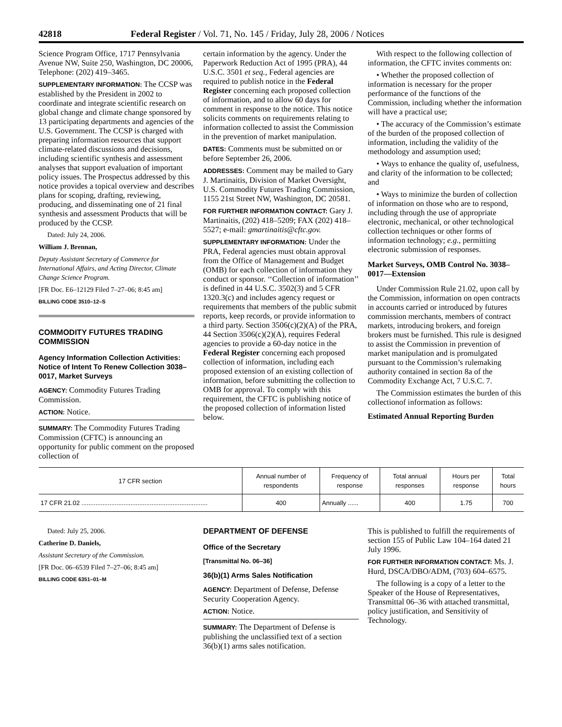42818 Federal Register / Vol. 71, No. 145 / Friday, July 28, 2006 / Notices
Science Program Office, 1717 Pennsylvania Avenue NW, Suite 250, Washington, DC 20006, Telephone: (202) 419–3465.
SUPPLEMENTARY INFORMATION: The CCSP was established by the President in 2002 to coordinate and integrate scientific research on global change and climate change sponsored by 13 participating departments and agencies of the U.S. Government. The CCSP is charged with preparing information resources that support climate-related discussions and decisions, including scientific synthesis and assessment analyses that support evaluation of important policy issues. The Prospectus addressed by this notice provides a topical overview and describes plans for scoping, drafting, reviewing, producing, and disseminating one of 21 final synthesis and assessment Products that will be produced by the CCSP.
Dated: July 24, 2006.
William J. Brennan,
Deputy Assistant Secretary of Commerce for International Affairs, and Acting Director, Climate Change Science Program.
[FR Doc. E6–12129 Filed 7–27–06; 8:45 am]
BILLING CODE 3510–12–S
COMMODITY FUTURES TRADING COMMISSION
Agency Information Collection Activities: Notice of Intent To Renew Collection 3038–0017, Market Surveys
AGENCY: Commodity Futures Trading Commission.
ACTION: Notice.
SUMMARY: The Commodity Futures Trading Commission (CFTC) is announcing an opportunity for public comment on the proposed collection of
certain information by the agency. Under the Paperwork Reduction Act of 1995 (PRA), 44 U.S.C. 3501 et seq., Federal agencies are required to publish notice in the Federal Register concerning each proposed collection of information, and to allow 60 days for comment in response to the notice. This notice solicits comments on requirements relating to information collected to assist the Commission in the prevention of market manipulation.
DATES: Comments must be submitted on or before September 26, 2006.
ADDRESSES: Comment may be mailed to Gary J. Martinaitis, Division of Market Oversight, U.S. Commodity Futures Trading Commission, 1155 21st Street NW, Washington, DC 20581.
FOR FURTHER INFORMATION CONTACT: Gary J. Martinaitis, (202) 418–5209; FAX (202) 418–5527; e-mail: gmartinaitis@cftc.gov.
SUPPLEMENTARY INFORMATION: Under the PRA, Federal agencies must obtain approval from the Office of Management and Budget (OMB) for each collection of information they conduct or sponsor. ‘‘Collection of information’’ is defined in 44 U.S.C. 3502(3) and 5 CFR 1320.3(c) and includes agency request or requirements that members of the public submit reports, keep records, or provide information to a third party. Section 3506(c)(2)(A) of the PRA, 44 Section 3506(c)(2)(A), requires Federal agencies to provide a 60-day notice in the Federal Register concerning each proposed collection of information, including each proposed extension of an existing collection of information, before submitting the collection to OMB for approval. To comply with this requirement, the CFTC is publishing notice of the proposed collection of information listed below.
With respect to the following collection of information, the CFTC invites comments on:
• Whether the proposed collection of information is necessary for the proper performance of the functions of the Commission, including whether the information will have a practical use;
• The accuracy of the Commission’s estimate of the burden of the proposed collection of information, including the validity of the methodology and assumption used;
• Ways to enhance the quality of, usefulness, and clarity of the information to be collected; and
• Ways to minimize the burden of collection of information on those who are to respond, including through the use of appropriate electronic, mechanical, or other technological collection techniques or other forms of information technology; e.g., permitting electronic submission of responses.
Market Surveys, OMB Control No. 3038–0017—Extension
Under Commission Rule 21.02, upon call by the Commission, information on open contracts in accounts carried or introduced by futures commission merchants, members of contract markets, introducing brokers, and foreign brokers must be furnished. This rule is designed to assist the Commission in prevention of market manipulation and is promulgated pursuant to the Commission’s rulemaking authority contained in section 8a of the Commodity Exchange Act, 7 U.S.C. 7.
The Commission estimates the burden of this collectionof information as follows:
Estimated Annual Reporting Burden
| 17 CFR section | Annual number of respondents | Frequency of response | Total annual responses | Hours per response | Total hours |
| --- | --- | --- | --- | --- | --- |
| 17 CFR 21.02 ........................................................................ | 400 | Annually ...... | 400 | 1.75 | 700 |
Dated: July 25, 2006.
Catherine D. Daniels,
Assistant Secretary of the Commission.
[FR Doc. 06–6539 Filed 7–27–06; 8:45 am]
BILLING CODE 6351–01–M
DEPARTMENT OF DEFENSE
Office of the Secretary
[Transmittal No. 06–36]
36(b)(1) Arms Sales Notification
AGENCY: Department of Defense, Defense Security Cooperation Agency.
ACTION: Notice.
SUMMARY: The Department of Defense is publishing the unclassified text of a section 36(b)(1) arms sales notification.
This is published to fulfill the requirements of section 155 of Public Law 104–164 dated 21 July 1996.
FOR FURTHER INFORMATION CONTACT: Ms. J. Hurd, DSCA/DBO/ADM, (703) 604–6575.
The following is a copy of a letter to the Speaker of the House of Representatives, Transmittal 06–36 with attached transmittal, policy justification, and Sensitivity of Technology.